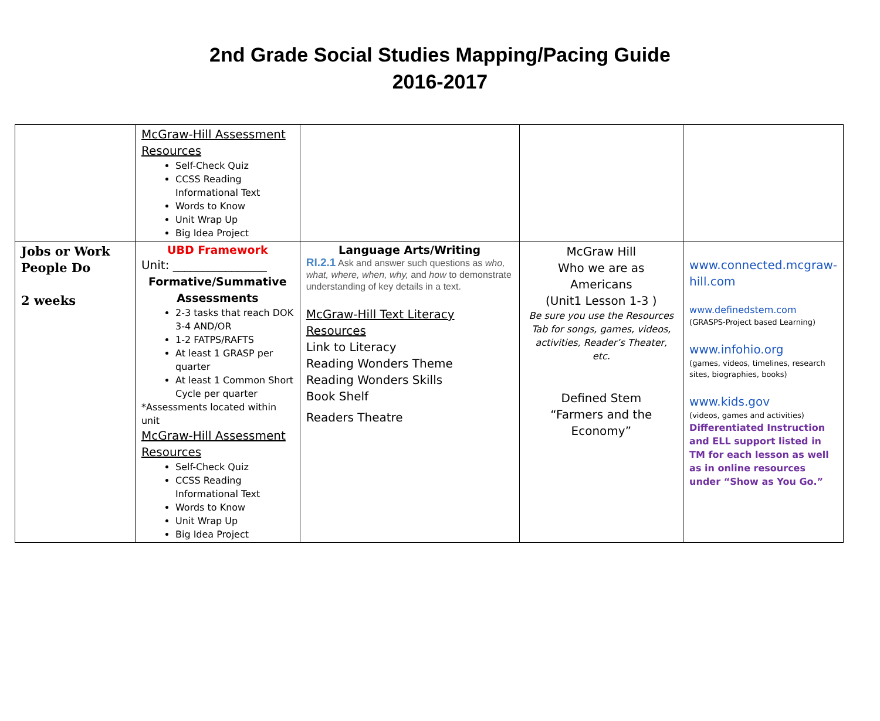2nd Grade Social Studies Mapping/Pacing Guide
2016-2017
| | McGraw-Hill Assessment Resources Self-Check Quiz CCSS Reading Informational Text Words to Know Unit Wrap Up Big Idea Project | | | |
| Jobs or Work People Do 2 weeks | UBD Framework Unit: ________________ Formative/Summative Assessments 2-3 tasks that reach DOK 3-4 AND/OR 1-2 FATPS/RAFTS At least 1 GRASP per quarter At least 1 Common Short Cycle per quarter *Assessments located within unit McGraw-Hill Assessment Resources Self-Check Quiz CCSS Reading Informational Text Words to Know Unit Wrap Up Big Idea Project | Language Arts/Writing RI.2.1 Ask and answer such questions as who, what, where, when, why, and how to demonstrate understanding of key details in a text. McGraw-Hill Text Literacy Resources Link to Literacy Reading Wonders Theme Reading Wonders Skills Book Shelf Readers Theatre | McGraw Hill Who we are as Americans (Unit1 Lesson 1-3 ) Be sure you use the Resources Tab for songs, games, videos, activities, Reader’s Theater, etc. Defined Stem “Farmers and the Economy” | www.connected.mcgraw-hill.com www.definedstem.com (GRASPS-Project based Learning) www.infohio.org (games, videos, timelines, research sites, biographies, books) www.kids.gov (videos, games and activities) Differentiated Instruction and ELL support listed in TM for each lesson as well as in online resources under “Show as You Go.” |